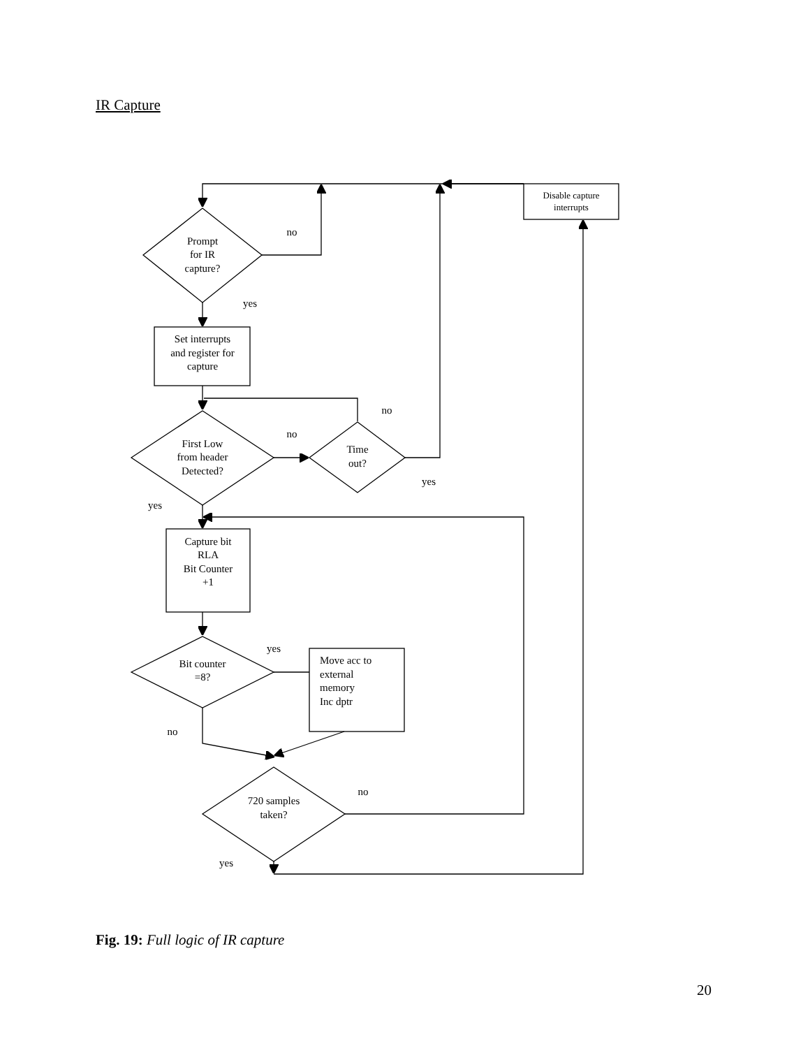IR Capture
Disable capture
interrupts
Prompt
for IR
capture?
no
yes
Set interrupts
and register for
capture
no
no
First Low
from header
Detected?
Time
out?
yes
yes
Capture bit
RLA
Bit Counter
+1
yes
Bit counter
=8?
Move acc to
external
memory
Inc dptr
no
no
720 samples
taken?
yes
Fig. 19: Full logic of IR capture
20